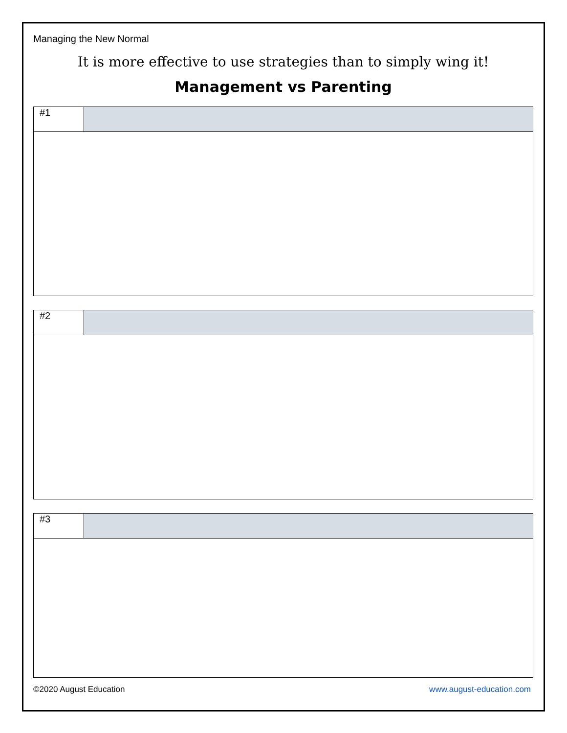Managing the New Normal
It is more effective to use strategies than to simply wing it!
Management vs Parenting
| #1 | |
| #2 | |
| #3 | |
©2020 August Education www.august-education.com